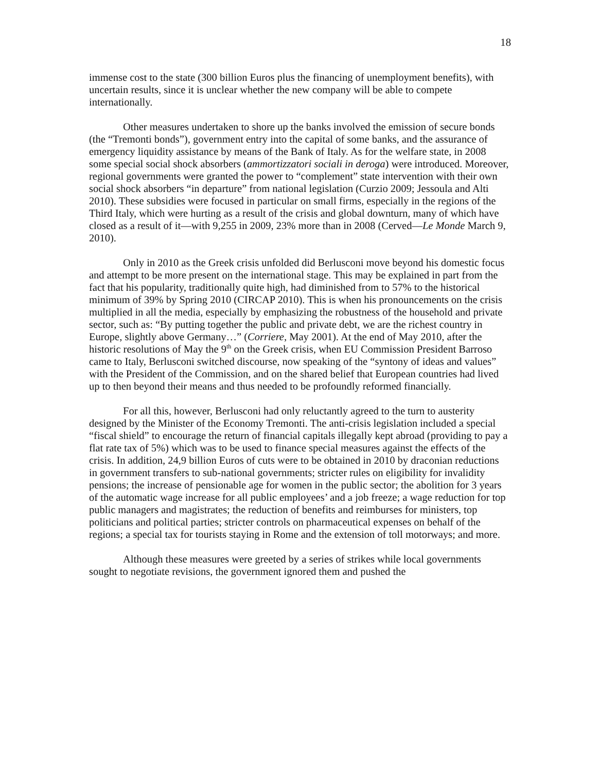18
immense cost to the state (300 billion Euros plus the financing of unemployment benefits), with uncertain results, since it is unclear whether the new company will be able to compete internationally.
Other measures undertaken to shore up the banks involved the emission of secure bonds (the “Tremonti bonds”), government entry into the capital of some banks, and the assurance of emergency liquidity assistance by means of the Bank of Italy. As for the welfare state, in 2008 some special social shock absorbers (ammortizzatori sociali in deroga) were introduced. Moreover, regional governments were granted the power to “complement” state intervention with their own social shock absorbers “in departure” from national legislation (Curzio 2009; Jessoula and Alti 2010). These subsidies were focused in particular on small firms, especially in the regions of the Third Italy, which were hurting as a result of the crisis and global downturn, many of which have closed as a result of it—with 9,255 in 2009, 23% more than in 2008 (Cerved—Le Monde March 9, 2010).
Only in 2010 as the Greek crisis unfolded did Berlusconi move beyond his domestic focus and attempt to be more present on the international stage. This may be explained in part from the fact that his popularity, traditionally quite high, had diminished from to 57% to the historical minimum of 39% by Spring 2010 (CIRCAP 2010). This is when his pronouncements on the crisis multiplied in all the media, especially by emphasizing the robustness of the household and private sector, such as: “By putting together the public and private debt, we are the richest country in Europe, slightly above Germany…” (Corriere, May 2001). At the end of May 2010, after the historic resolutions of May the 9<sup>th</sup> on the Greek crisis, when EU Commission President Barroso came to Italy, Berlusconi switched discourse, now speaking of the “syntony of ideas and values” with the President of the Commission, and on the shared belief that European countries had lived up to then beyond their means and thus needed to be profoundly reformed financially.
For all this, however, Berlusconi had only reluctantly agreed to the turn to austerity designed by the Minister of the Economy Tremonti. The anti-crisis legislation included a special “fiscal shield” to encourage the return of financial capitals illegally kept abroad (providing to pay a flat rate tax of 5%) which was to be used to finance special measures against the effects of the crisis. In addition, 24,9 billion Euros of cuts were to be obtained in 2010 by draconian reductions in government transfers to sub-national governments; stricter rules on eligibility for invalidity pensions; the increase of pensionable age for women in the public sector; the abolition for 3 years of the automatic wage increase for all public employees’ and a job freeze; a wage reduction for top public managers and magistrates; the reduction of benefits and reimburses for ministers, top politicians and political parties; stricter controls on pharmaceutical expenses on behalf of the regions; a special tax for tourists staying in Rome and the extension of toll motorways; and more.
Although these measures were greeted by a series of strikes while local governments sought to negotiate revisions, the government ignored them and pushed the